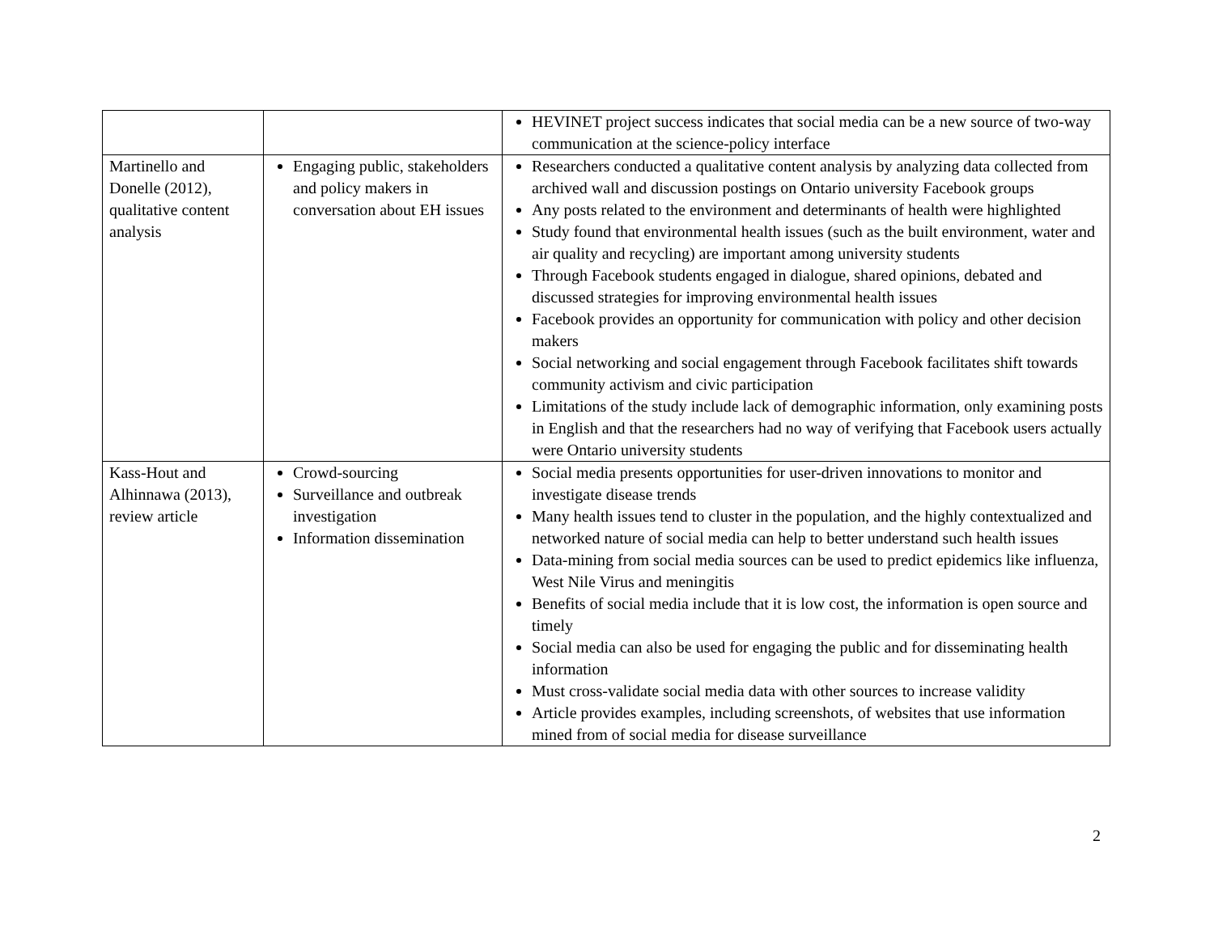| | | HEVINET project success indicates that social media can be a new source of two-way communication at the science-policy interface |
| Martinello and Donelle (2012), qualitative content analysis | Engaging public, stakeholders and policy makers in conversation about EH issues | Researchers conducted a qualitative content analysis by analyzing data collected from archived wall and discussion postings on Ontario university Facebook groups Any posts related to the environment and determinants of health were highlighted Study found that environmental health issues (such as the built environment, water and air quality and recycling) are important among university students Through Facebook students engaged in dialogue, shared opinions, debated and discussed strategies for improving environmental health issues Facebook provides an opportunity for communication with policy and other decision makers Social networking and social engagement through Facebook facilitates shift towards community activism and civic participation Limitations of the study include lack of demographic information, only examining posts in English and that the researchers had no way of verifying that Facebook users actually were Ontario university students |
| Kass-Hout and Alhinnawa (2013), review article | Crowd-sourcing Surveillance and outbreak investigation Information dissemination | Social media presents opportunities for user-driven innovations to monitor and investigate disease trends Many health issues tend to cluster in the population, and the highly contextualized and networked nature of social media can help to better understand such health issues Data-mining from social media sources can be used to predict epidemics like influenza, West Nile Virus and meningitis Benefits of social media include that it is low cost, the information is open source and timely Social media can also be used for engaging the public and for disseminating health information Must cross-validate social media data with other sources to increase validity Article provides examples, including screenshots, of websites that use information mined from of social media for disease surveillance |
2